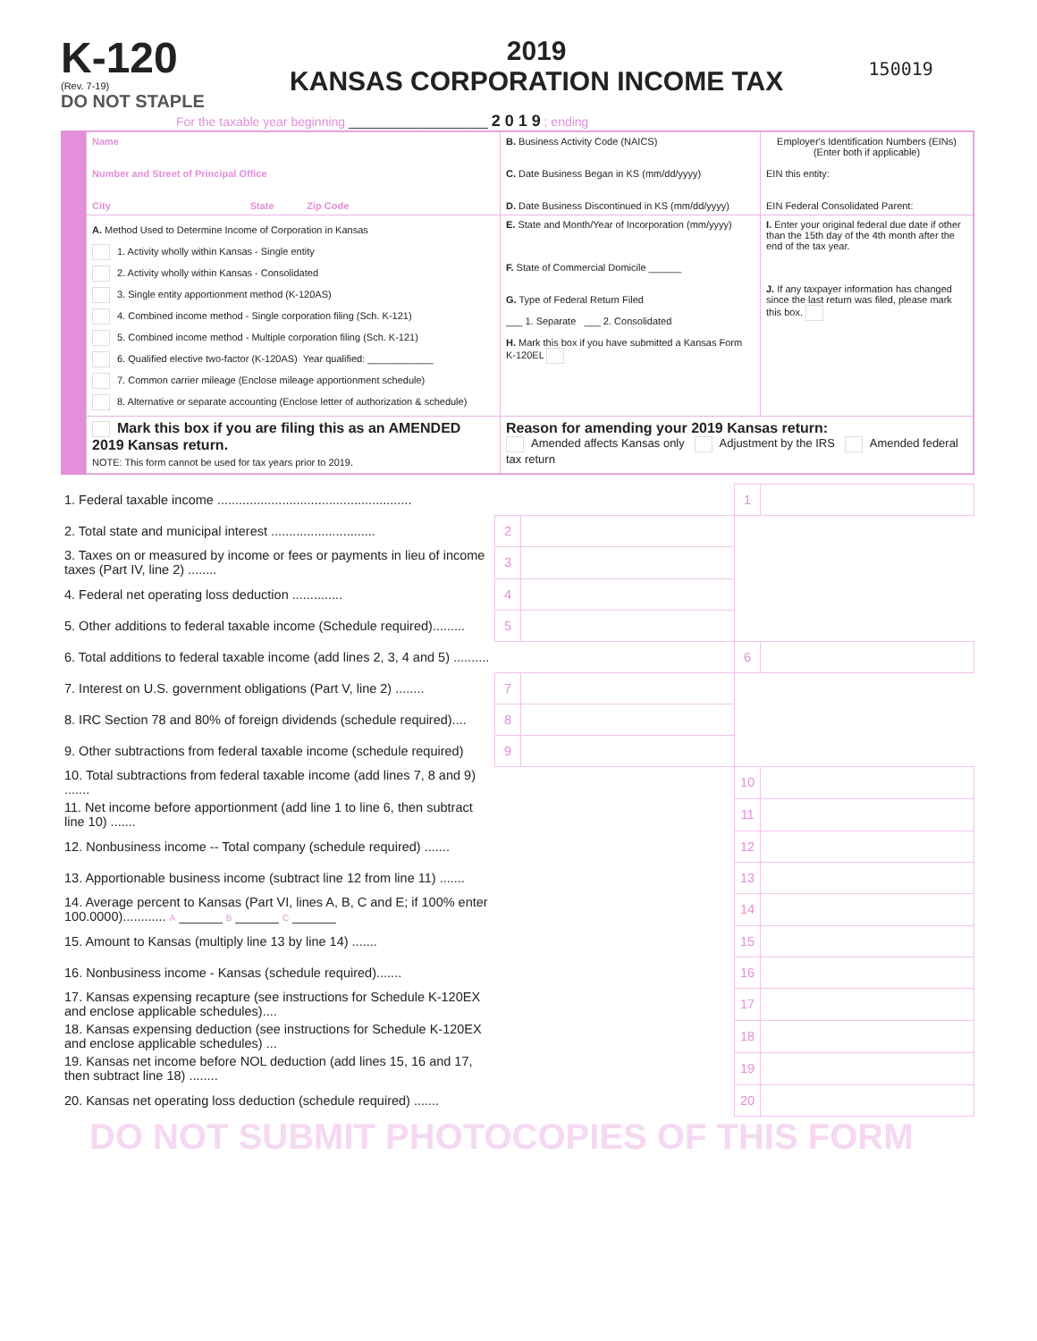K-120
(Rev. 7-19)
DO NOT STAPLE
2019
KANSAS CORPORATION INCOME TAX
150019
For the taxable year beginning ____________________ 2 0 1 9 ; ending
| Name Number and Street of Principal Office City State Zip Code | B. Business Activity Code (NAICS) C. Date Business Began in KS (mm/dd/yyyy) D. Date Business Discontinued in KS (mm/dd/yyyy) | Employer's Identification Numbers (EINs) (Enter both if applicable) EIN this entity: EIN Federal Consolidated Parent: |
| A. Method Used to Determine Income of Corporation in Kansas 1. Activity wholly within Kansas - Single entity 2. Activity wholly within Kansas - Consolidated 3. Single entity apportionment method (K-120AS) 4. Combined income method - Single corporation filing (Sch. K-121) 5. Combined income method - Multiple corporation filing (Sch. K-121) 6. Qualified elective two-factor (K-120AS) Year qualified: ____________ 7. Common carrier mileage (Enclose mileage apportionment schedule) 8. Alternative or separate accounting (Enclose letter of authorization & schedule) | E. State and Month/Year of Incorporation (mm/yyyy) F. State of Commercial Domicile ______ G. Type of Federal Return Filed ___ 1. Separate ___ 2. Consolidated H. Mark this box if you have submitted a Kansas Form K-120EL | I. Enter your original federal due date if other than the 15th day of the 4th month after the end of the tax year. J. If any taxpayer information has changed since the last return was filed, please mark this box. |
| Mark this box if you are filing this as an AMENDED 2019 Kansas return. NOTE: This form cannot be used for tax years prior to 2019. | Reason for amending your 2019 Kansas return: Amended affects Kansas only Adjustment by the IRS Amended federal tax return | |
| 1. Federal taxable income ...................................................... | | | 1 | |
| 2. Total state and municipal interest ............................. | 2 | | | |
| 3. Taxes on or measured by income or fees or payments in lieu of income taxes (Part IV, line 2) ........ | 3 | | | |
| 4. Federal net operating loss deduction .............. | 4 | | | |
| 5. Other additions to federal taxable income (Schedule required)......... | 5 | | | |
| 6. Total additions to federal taxable income (add lines 2, 3, 4 and 5) .......... | | | 6 | |
| 7. Interest on U.S. government obligations (Part V, line 2) ........ | 7 | | | |
| 8. IRC Section 78 and 80% of foreign dividends (schedule required).... | 8 | | | |
| 9. Other subtractions from federal taxable income (schedule required) | 9 | | | |
| 10. Total subtractions from federal taxable income (add lines 7, 8 and 9) ....... | | | 10 | |
| 11. Net income before apportionment (add line 1 to line 6, then subtract line 10) ....... | | | 11 | |
| 12. Nonbusiness income -- Total company (schedule required) ....... | | | 12 | |
| 13. Apportionable business income (subtract line 12 from line 11) ....... | | | 13 | |
| 14. Average percent to Kansas (Part VI, lines A, B, C and E; if 100% enter 100.0000)............ A ______ B ______ C ______ | | | 14 | |
| 15. Amount to Kansas (multiply line 13 by line 14) ....... | | | 15 | |
| 16. Nonbusiness income - Kansas (schedule required)....... | | | 16 | |
| 17. Kansas expensing recapture (see instructions for Schedule K-120EX and enclose applicable schedules).... | | | 17 | |
| 18. Kansas expensing deduction (see instructions for Schedule K-120EX and enclose applicable schedules) ... | | | 18 | |
| 19. Kansas net income before NOL deduction (add lines 15, 16 and 17, then subtract line 18) ........ | | | 19 | |
| 20. Kansas net operating loss deduction (schedule required) ....... | | | 20 | |
DO NOT SUBMIT PHOTOCOPIES OF THIS FORM